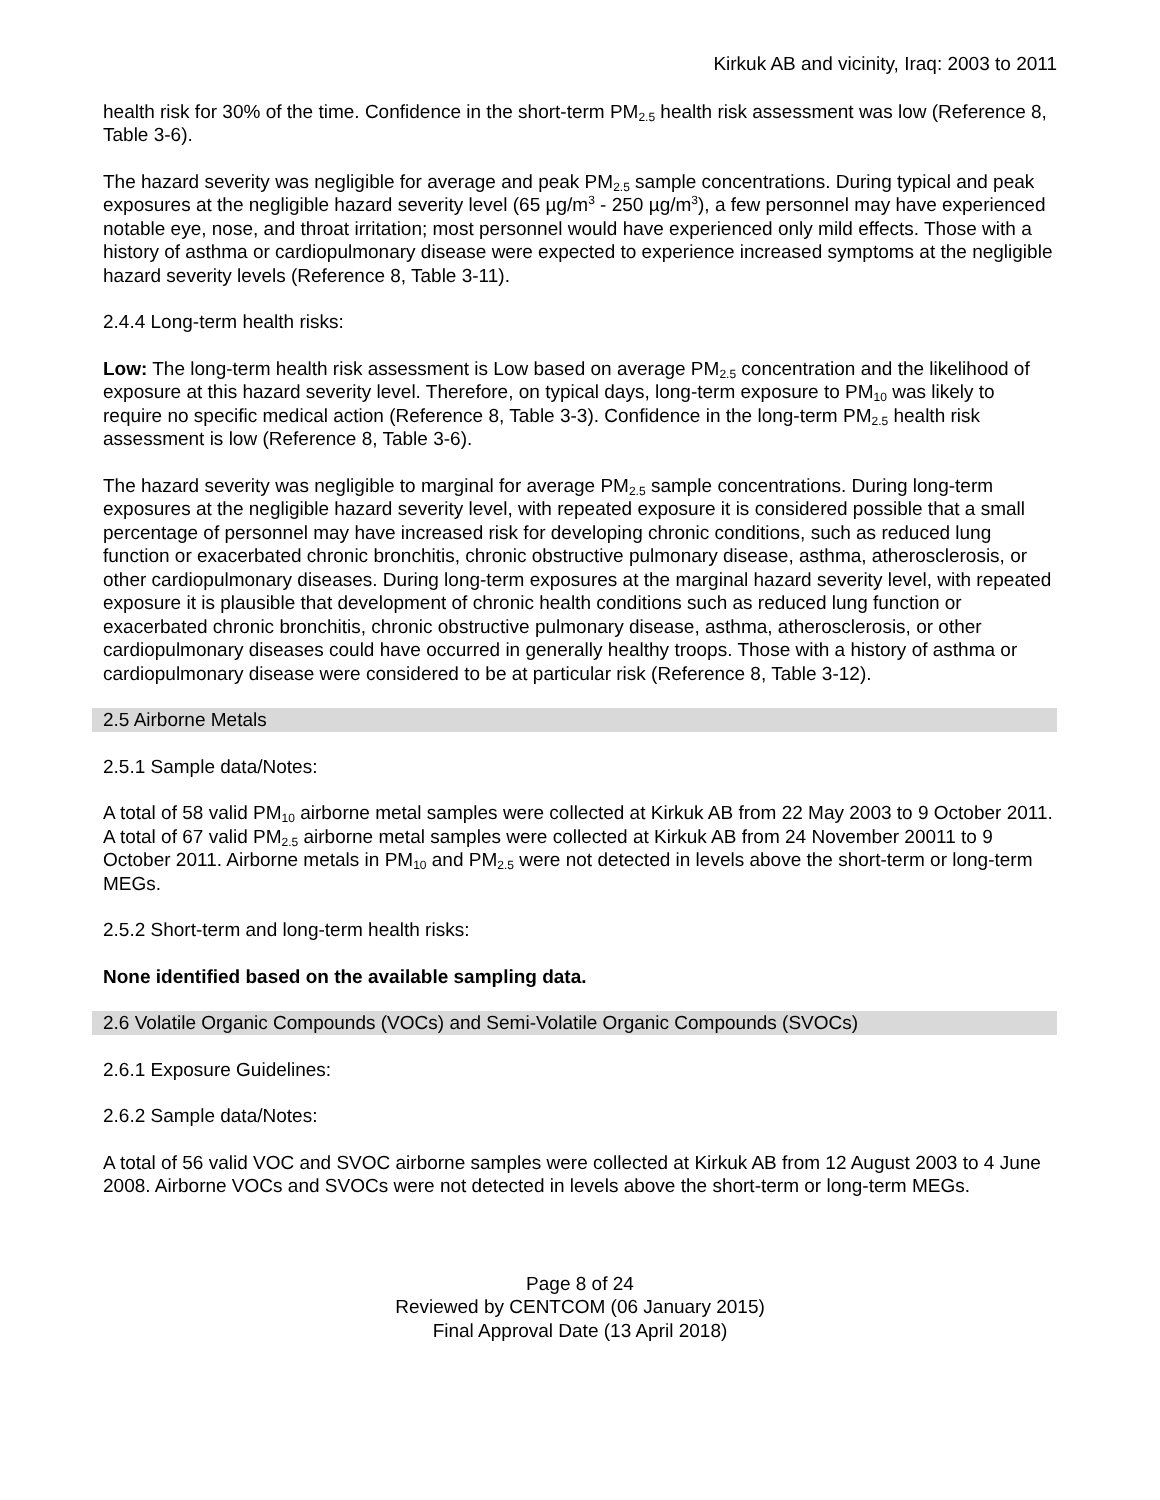Kirkuk AB and vicinity, Iraq: 2003 to 2011
health risk for 30% of the time. Confidence in the short-term PM<sub>2.5</sub> health risk assessment was low (Reference 8, Table 3-6).
The hazard severity was negligible for average and peak PM<sub>2.5</sub> sample concentrations. During typical and peak exposures at the negligible hazard severity level (65 µg/m<sup>3</sup> - 250 µg/m<sup>3</sup>), a few personnel may have experienced notable eye, nose, and throat irritation; most personnel would have experienced only mild effects. Those with a history of asthma or cardiopulmonary disease were expected to experience increased symptoms at the negligible hazard severity levels (Reference 8, Table 3-11).
2.4.4 Long-term health risks:
Low: The long-term health risk assessment is Low based on average PM<sub>2.5</sub> concentration and the likelihood of exposure at this hazard severity level. Therefore, on typical days, long-term exposure to PM<sub>10</sub> was likely to require no specific medical action (Reference 8, Table 3-3). Confidence in the long-term PM<sub>2.5</sub> health risk assessment is low (Reference 8, Table 3-6).
The hazard severity was negligible to marginal for average PM<sub>2.5</sub> sample concentrations. During long-term exposures at the negligible hazard severity level, with repeated exposure it is considered possible that a small percentage of personnel may have increased risk for developing chronic conditions, such as reduced lung function or exacerbated chronic bronchitis, chronic obstructive pulmonary disease, asthma, atherosclerosis, or other cardiopulmonary diseases. During long-term exposures at the marginal hazard severity level, with repeated exposure it is plausible that development of chronic health conditions such as reduced lung function or exacerbated chronic bronchitis, chronic obstructive pulmonary disease, asthma, atherosclerosis, or other cardiopulmonary diseases could have occurred in generally healthy troops. Those with a history of asthma or cardiopulmonary disease were considered to be at particular risk (Reference 8, Table 3-12).
2.5 Airborne Metals
2.5.1 Sample data/Notes:
A total of 58 valid PM<sub>10</sub> airborne metal samples were collected at Kirkuk AB from 22 May 2003 to 9 October 2011. A total of 67 valid PM<sub>2.5</sub> airborne metal samples were collected at Kirkuk AB from 24 November 20011 to 9 October 2011. Airborne metals in PM<sub>10</sub> and PM<sub>2.5</sub> were not detected in levels above the short-term or long-term MEGs.
2.5.2 Short-term and long-term health risks:
None identified based on the available sampling data.
2.6 Volatile Organic Compounds (VOCs) and Semi-Volatile Organic Compounds (SVOCs)
2.6.1 Exposure Guidelines:
2.6.2 Sample data/Notes:
A total of 56 valid VOC and SVOC airborne samples were collected at Kirkuk AB from 12 August 2003 to 4 June 2008. Airborne VOCs and SVOCs were not detected in levels above the short-term or long-term MEGs.
Page 8 of 24
Reviewed by CENTCOM (06 January 2015)
Final Approval Date (13 April 2018)